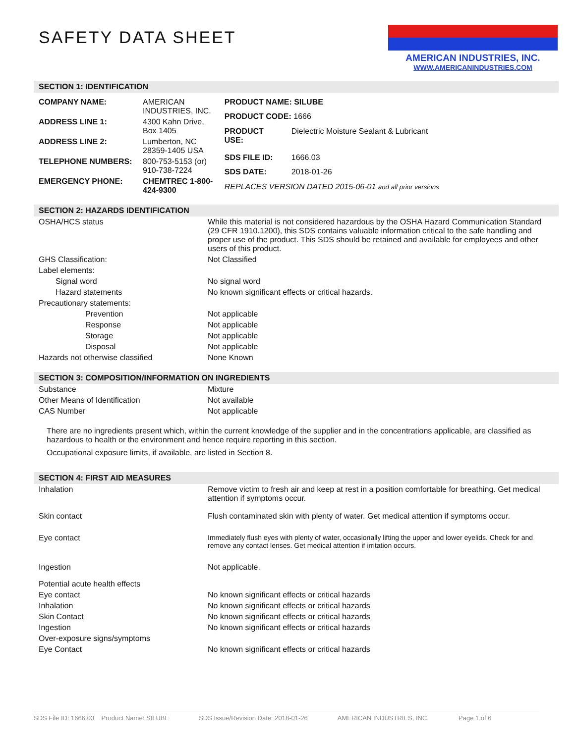AMERICAN INDUSTRIES, INC.
WWW.AMERICANINDUSTRIES.COM
SAFETY DATA SHEET
SECTION 1: IDENTIFICATION
| COMPANY NAME: | AMERICAN INDUSTRIES, INC. |
| ADDRESS LINE 1: | 4300 Kahn Drive, Box 1405 |
| ADDRESS LINE 2: | Lumberton, NC 28359-1405 USA |
| TELEPHONE NUMBERS: | 800-753-5153 (or) 910-738-7224 |
| EMERGENCY PHONE: | CHEMTREC 1-800-424-9300 |
| PRODUCT NAME: SILUBE | |
| PRODUCT CODE: 1666 | |
| PRODUCT USE: | Dielectric Moisture Sealant & Lubricant |
| SDS FILE ID: | 1666.03 |
| SDS DATE: | 2018-01-26 |
| REPLACES VERSION DATED 2015-06-01 and all prior versions | |
SECTION 2: HAZARDS IDENTIFICATION
| OSHA/HCS status | While this material is not considered hazardous by the OSHA Hazard Communication Standard (29 CFR 1910.1200), this SDS contains valuable information critical to the safe handling and proper use of the product. This SDS should be retained and available for employees and other users of this product. |
| GHS Classification: | Not Classified |
| Label elements: | |
| Signal word | No signal word |
| Hazard statements | No known significant effects or critical hazards. |
| Precautionary statements: | |
| Prevention | Not applicable |
| Response | Not applicable |
| Storage | Not applicable |
| Disposal | Not applicable |
| Hazards not otherwise classified | None Known |
SECTION 3: COMPOSITION/INFORMATION ON INGREDIENTS
| Substance | Mixture |
| Other Means of Identification | Not available |
| CAS Number | Not applicable |
There are no ingredients present which, within the current knowledge of the supplier and in the concentrations applicable, are classified as hazardous to health or the environment and hence require reporting in this section.
Occupational exposure limits, if available, are listed in Section 8.
SECTION 4: FIRST AID MEASURES
| Inhalation | Remove victim to fresh air and keep at rest in a position comfortable for breathing. Get medical attention if symptoms occur. |
| Skin contact | Flush contaminated skin with plenty of water. Get medical attention if symptoms occur. |
| Eye contact | Immediately flush eyes with plenty of water, occasionally lifting the upper and lower eyelids. Check for and remove any contact lenses. Get medical attention if irritation occurs. |
| Ingestion | Not applicable. |
| Potential acute health effects | |
| Eye contact | No known significant effects or critical hazards |
| Inhalation | No known significant effects or critical hazards |
| Skin Contact | No known significant effects or critical hazards |
| Ingestion | No known significant effects or critical hazards |
| Over-exposure signs/symptoms | |
| Eye Contact | No known significant effects or critical hazards |
SDS File ID: 1666.03 Product Name: SILUBE SDS Issue/Revision Date: 2018-01-26 AMERICAN INDUSTRIES, INC. Page 1 of 6